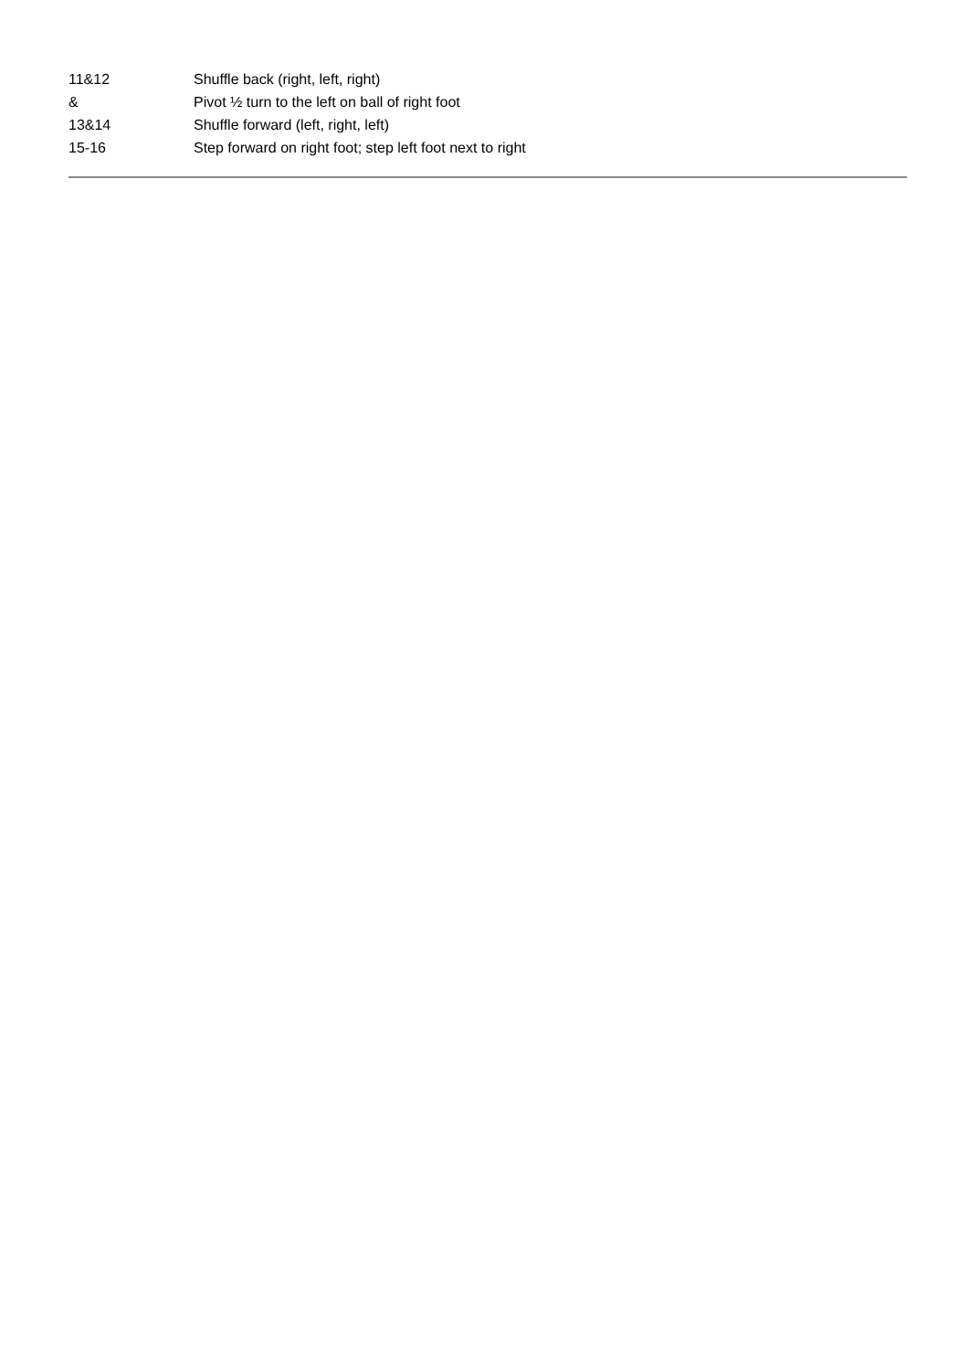| 11&12 | Shuffle back (right, left, right) |
| & | Pivot ½ turn to the left on ball of right foot |
| 13&14 | Shuffle forward (left, right, left) |
| 15-16 | Step forward on right foot; step left foot next to right |